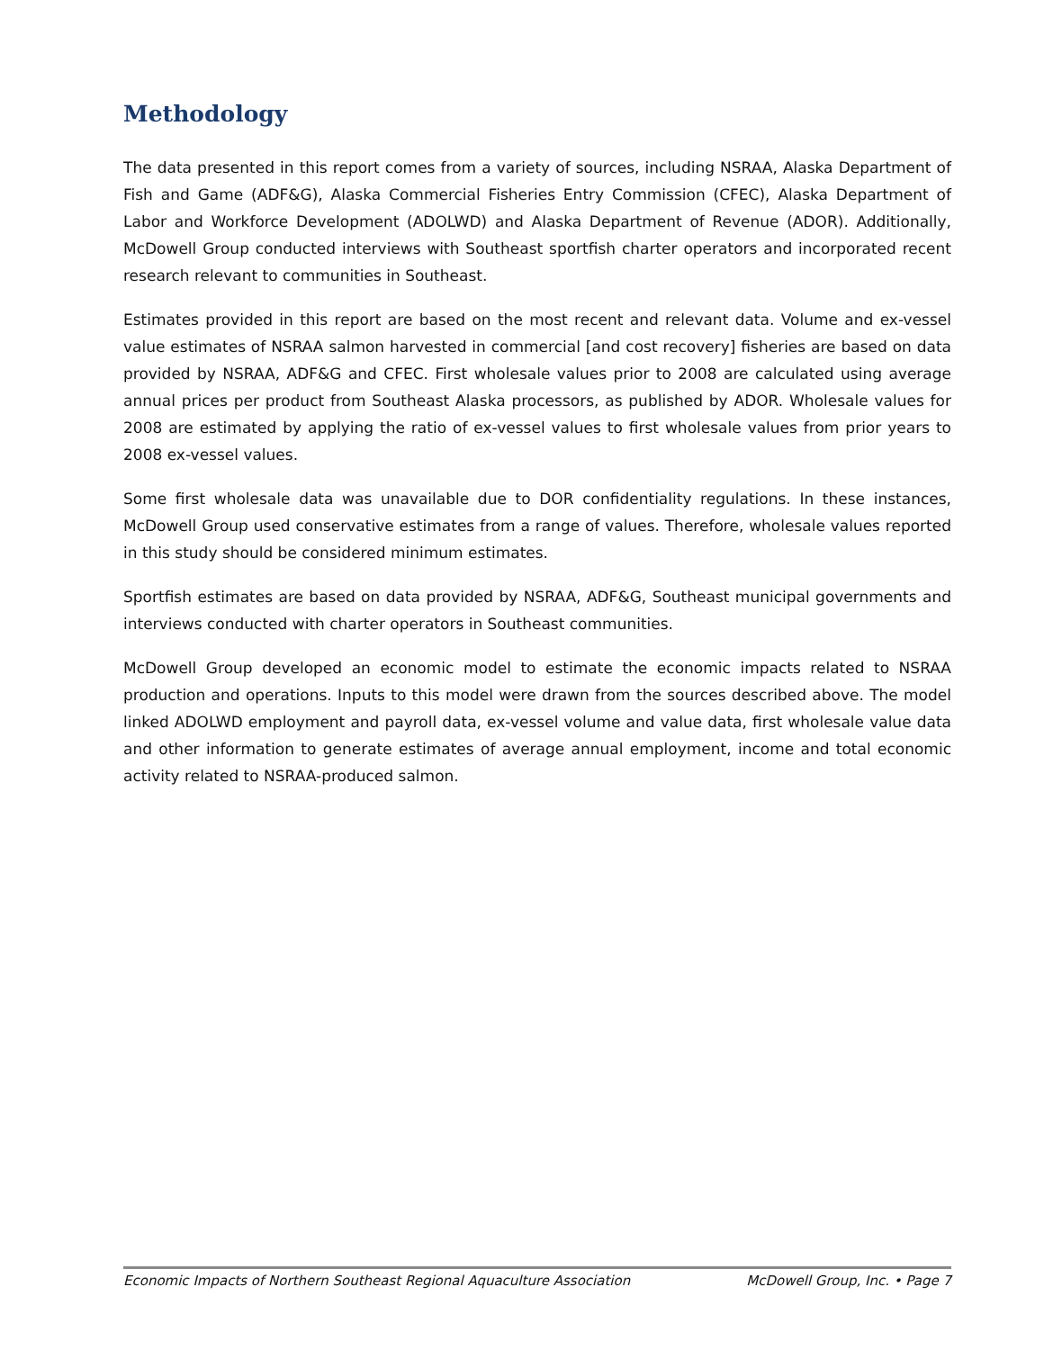Methodology
The data presented in this report comes from a variety of sources, including NSRAA, Alaska Department of Fish and Game (ADF&G), Alaska Commercial Fisheries Entry Commission (CFEC), Alaska Department of Labor and Workforce Development (ADOLWD) and Alaska Department of Revenue (ADOR). Additionally, McDowell Group conducted interviews with Southeast sportfish charter operators and incorporated recent research relevant to communities in Southeast.
Estimates provided in this report are based on the most recent and relevant data. Volume and ex-vessel value estimates of NSRAA salmon harvested in commercial [and cost recovery] fisheries are based on data provided by NSRAA, ADF&G and CFEC. First wholesale values prior to 2008 are calculated using average annual prices per product from Southeast Alaska processors, as published by ADOR. Wholesale values for 2008 are estimated by applying the ratio of ex-vessel values to first wholesale values from prior years to 2008 ex-vessel values.
Some first wholesale data was unavailable due to DOR confidentiality regulations. In these instances, McDowell Group used conservative estimates from a range of values. Therefore, wholesale values reported in this study should be considered minimum estimates.
Sportfish estimates are based on data provided by NSRAA, ADF&G, Southeast municipal governments and interviews conducted with charter operators in Southeast communities.
McDowell Group developed an economic model to estimate the economic impacts related to NSRAA production and operations. Inputs to this model were drawn from the sources described above. The model linked ADOLWD employment and payroll data, ex-vessel volume and value data, first wholesale value data and other information to generate estimates of average annual employment, income and total economic activity related to NSRAA-produced salmon.
Economic Impacts of Northern Southeast Regional Aquaculture Association McDowell Group, Inc. • Page 7